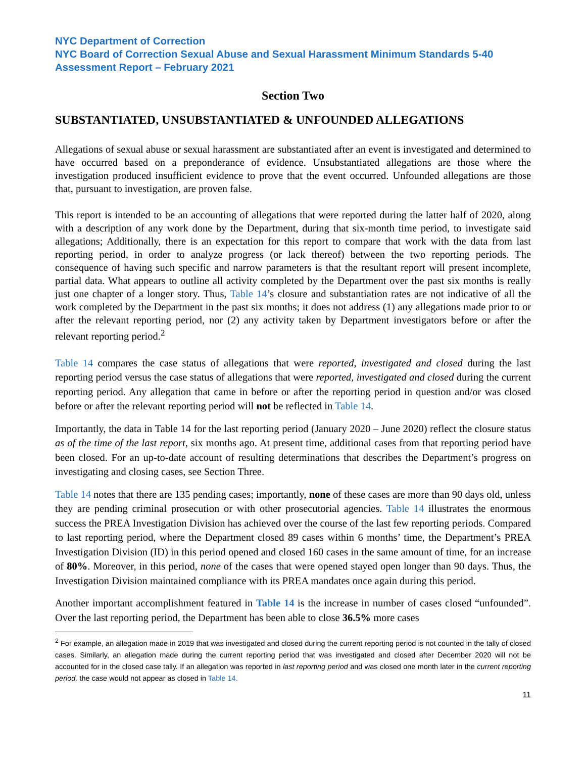NYC Department of Correction
NYC Board of Correction Sexual Abuse and Sexual Harassment Minimum Standards 5-40 Assessment Report – February 2021
Section Two
SUBSTANTIATED, UNSUBSTANTIATED & UNFOUNDED ALLEGATIONS
Allegations of sexual abuse or sexual harassment are substantiated after an event is investigated and determined to have occurred based on a preponderance of evidence. Unsubstantiated allegations are those where the investigation produced insufficient evidence to prove that the event occurred. Unfounded allegations are those that, pursuant to investigation, are proven false.
This report is intended to be an accounting of allegations that were reported during the latter half of 2020, along with a description of any work done by the Department, during that six-month time period, to investigate said allegations; Additionally, there is an expectation for this report to compare that work with the data from last reporting period, in order to analyze progress (or lack thereof) between the two reporting periods. The consequence of having such specific and narrow parameters is that the resultant report will present incomplete, partial data. What appears to outline all activity completed by the Department over the past six months is really just one chapter of a longer story. Thus, Table 14’s closure and substantiation rates are not indicative of all the work completed by the Department in the past six months; it does not address (1) any allegations made prior to or after the relevant reporting period, nor (2) any activity taken by Department investigators before or after the relevant reporting period.<sup>2</sup>
Table 14 compares the case status of allegations that were reported, investigated and closed during the last reporting period versus the case status of allegations that were reported, investigated and closed during the current reporting period. Any allegation that came in before or after the reporting period in question and/or was closed before or after the relevant reporting period will not be reflected in Table 14.
Importantly, the data in Table 14 for the last reporting period (January 2020 – June 2020) reflect the closure status as of the time of the last report, six months ago. At present time, additional cases from that reporting period have been closed. For an up-to-date account of resulting determinations that describes the Department’s progress on investigating and closing cases, see Section Three.
Table 14 notes that there are 135 pending cases; importantly, none of these cases are more than 90 days old, unless they are pending criminal prosecution or with other prosecutorial agencies. Table 14 illustrates the enormous success the PREA Investigation Division has achieved over the course of the last few reporting periods. Compared to last reporting period, where the Department closed 89 cases within 6 months’ time, the Department’s PREA Investigation Division (ID) in this period opened and closed 160 cases in the same amount of time, for an increase of 80%. Moreover, in this period, none of the cases that were opened stayed open longer than 90 days. Thus, the Investigation Division maintained compliance with its PREA mandates once again during this period.
Another important accomplishment featured in Table 14 is the increase in number of cases closed “unfounded”. Over the last reporting period, the Department has been able to close 36.5% more cases
<sup>2</sup> For example, an allegation made in 2019 that was investigated and closed during the current reporting period is not counted in the tally of closed cases. Similarly, an allegation made during the current reporting period that was investigated and closed after December 2020 will not be accounted for in the closed case tally. If an allegation was reported in last reporting period and was closed one month later in the current reporting period, the case would not appear as closed in Table 14.
11